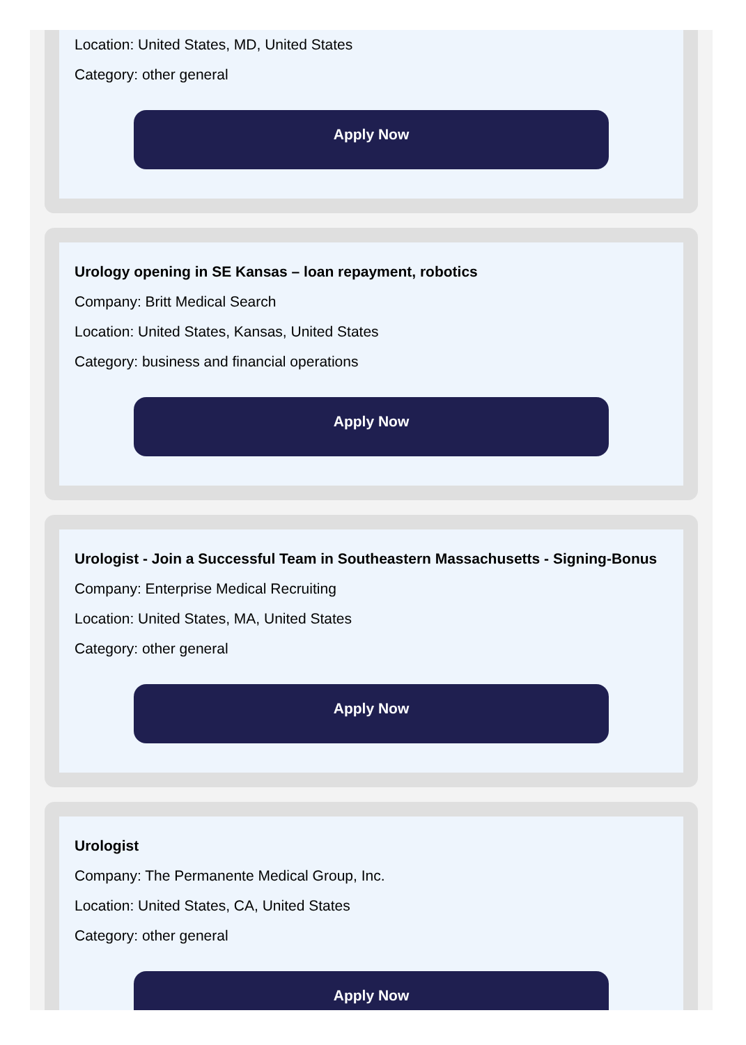Location: United States, MD, United States
Category: other general
Apply Now
Urology opening in SE Kansas – loan repayment, robotics
Company: Britt Medical Search
Location: United States, Kansas, United States
Category: business and financial operations
Apply Now
Urologist - Join a Successful Team in Southeastern Massachusetts - Signing-Bonus
Company: Enterprise Medical Recruiting
Location: United States, MA, United States
Category: other general
Apply Now
Urologist
Company: The Permanente Medical Group, Inc.
Location: United States, CA, United States
Category: other general
Apply Now